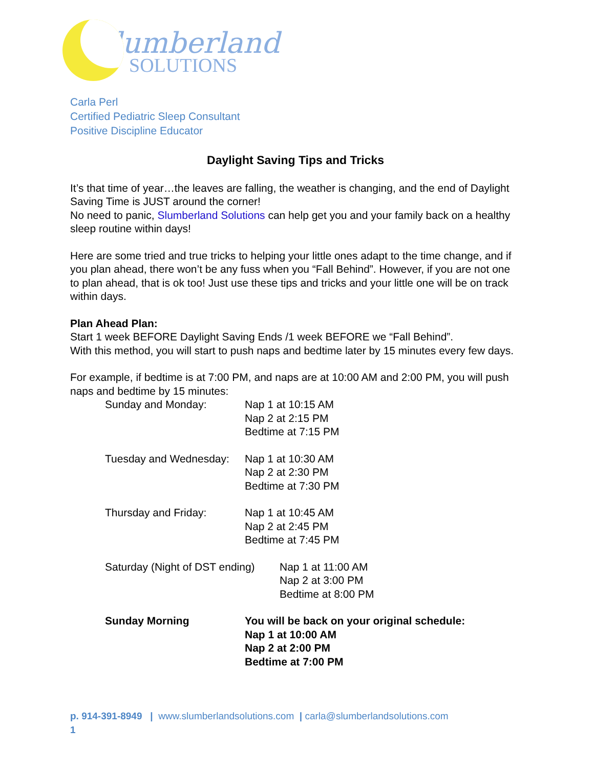Slumberland
SOLUTIONS
Carla Perl
Certified Pediatric Sleep Consultant
Positive Discipline Educator
Daylight Saving Tips and Tricks
It’s that time of year…the leaves are falling, the weather is changing, and the end of Daylight Saving Time is JUST around the corner!
No need to panic, Slumberland Solutions can help get you and your family back on a healthy sleep routine within days!
Here are some tried and true tricks to helping your little ones adapt to the time change, and if you plan ahead, there won’t be any fuss when you “Fall Behind”. However, if you are not one to plan ahead, that is ok too! Just use these tips and tricks and your little one will be on track within days.
Plan Ahead Plan:
Start 1 week BEFORE Daylight Saving Ends /1 week BEFORE we “Fall Behind”.
With this method, you will start to push naps and bedtime later by 15 minutes every few days.
For example, if bedtime is at 7:00 PM, and naps are at 10:00 AM and 2:00 PM, you will push naps and bedtime by 15 minutes:
Sunday and Monday: Nap 1 at 10:15 AM
Nap 2 at 2:15 PM
Bedtime at 7:15 PM
Tuesday and Wednesday:
Nap 1 at 10:30 AM
Nap 2 at 2:30 PM
Bedtime at 7:30 PM
Thursday and Friday: Nap 1 at 10:45 AM
Nap 2 at 2:45 PM
Bedtime at 7:45 PM
Saturday (Night of DST ending)
Nap 1 at 11:00 AM
Nap 2 at 3:00 PM
Bedtime at 8:00 PM
Sunday Morning You will be back on your original schedule:
Nap 1 at 10:00 AM
Nap 2 at 2:00 PM
Bedtime at 7:00 PM
p. 914-391-8949 | www.slumberlandsolutions.com | carla@slumberlandsolutions.com
1